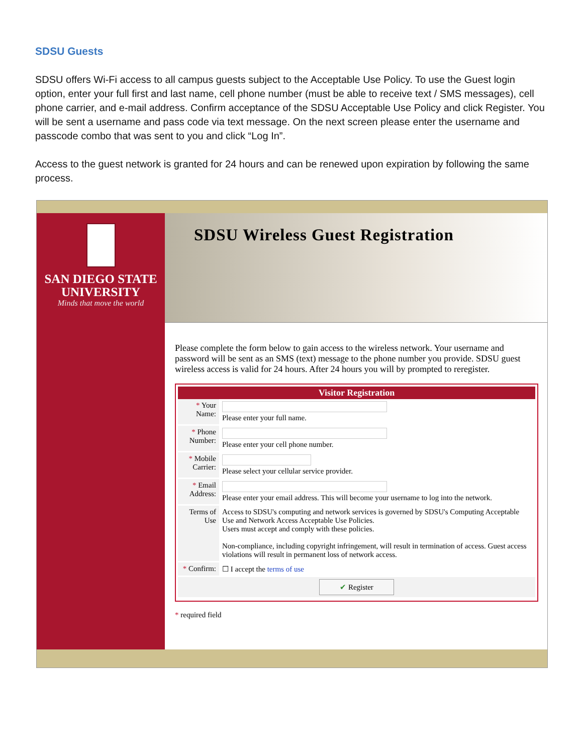SDSU Guests
SDSU offers Wi-Fi access to all campus guests subject to the Acceptable Use Policy. To use the Guest login option, enter your full first and last name, cell phone number (must be able to receive text / SMS messages), cell phone carrier, and e-mail address. Confirm acceptance of the SDSU Acceptable Use Policy and click Register. You will be sent a username and pass code via text message. On the next screen please enter the username and passcode combo that was sent to you and click “Log In”.
Access to the guest network is granted for 24 hours and can be renewed upon expiration by following the same process.
SAN DIEGO STATE
UNIVERSITY
Minds that move the world
SDSU Wireless Guest Registration
Please complete the form below to gain access to the wireless network. Your username and password will be sent as an SMS (text) message to the phone number you provide. SDSU guest wireless access is valid for 24 hours. After 24 hours you will by prompted to reregister.
| Visitor Registration | |
| --- | --- |
| * Your Name: | Please enter your full name. |
| * Phone Number: | Please enter your cell phone number. |
| * Mobile Carrier: | Please select your cellular service provider. |
| * Email Address: | Please enter your email address. This will become your username to log into the network. |
| Terms of Use | Access to SDSU's computing and network services is governed by SDSU's Computing Acceptable Use and Network Access Acceptable Use Policies. Users must accept and comply with these policies. Non-compliance, including copyright infringement, will result in termination of access. Guest access violations will result in permanent loss of network access. |
| * Confirm: | ☐ I accept the terms of use |
| ✔ Register | |
* required field